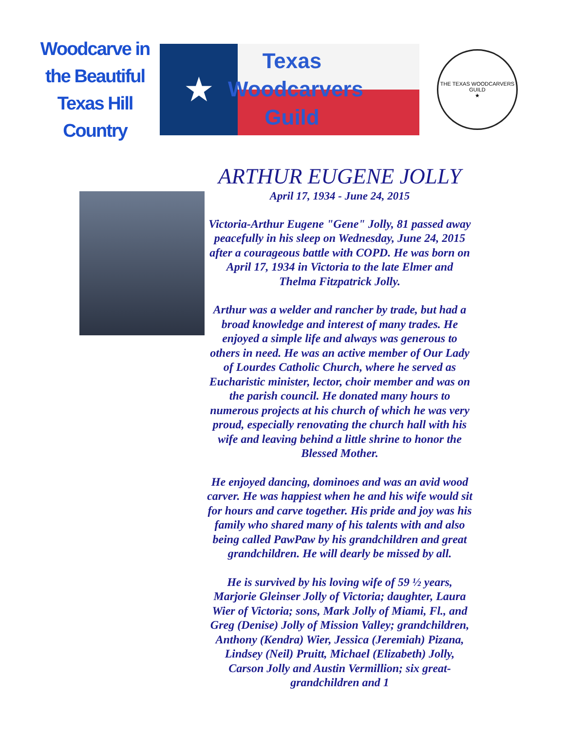Woodcarve in
the Beautiful
Texas Hill Country
★
Texas
Woodcarvers
Guild
THE TEXAS WOODCARVERS GUILD
★
ARTHUR EUGENE JOLLY
April 17, 1934 - June 24, 2015
Victoria-Arthur Eugene "Gene" Jolly, 81 passed away peacefully in his sleep on Wednesday, June 24, 2015 after a courageous battle with COPD. He was born on April 17, 1934 in Victoria to the late Elmer and Thelma Fitzpatrick Jolly.
Arthur was a welder and rancher by trade, but had a broad knowledge and interest of many trades. He enjoyed a simple life and always was generous to others in need. He was an active member of Our Lady of Lourdes Catholic Church, where he served as Eucharistic minister, lector, choir member and was on the parish council. He donated many hours to numerous projects at his church of which he was very proud, especially renovating the church hall with his wife and leaving behind a little shrine to honor the Blessed Mother.
He enjoyed dancing, dominoes and was an avid wood carver. He was happiest when he and his wife would sit for hours and carve together. His pride and joy was his family who shared many of his talents with and also being called PawPaw by his grandchildren and great grandchildren. He will dearly be missed by all.
He is survived by his loving wife of 59 ½ years, Marjorie Gleinser Jolly of Victoria; daughter, Laura Wier of Victoria; sons, Mark Jolly of Miami, Fl., and Greg (Denise) Jolly of Mission Valley; grandchildren, Anthony (Kendra) Wier, Jessica (Jeremiah) Pizana, Lindsey (Neil) Pruitt, Michael (Elizabeth) Jolly, Carson Jolly and Austin Vermillion; six great-grandchildren and 1